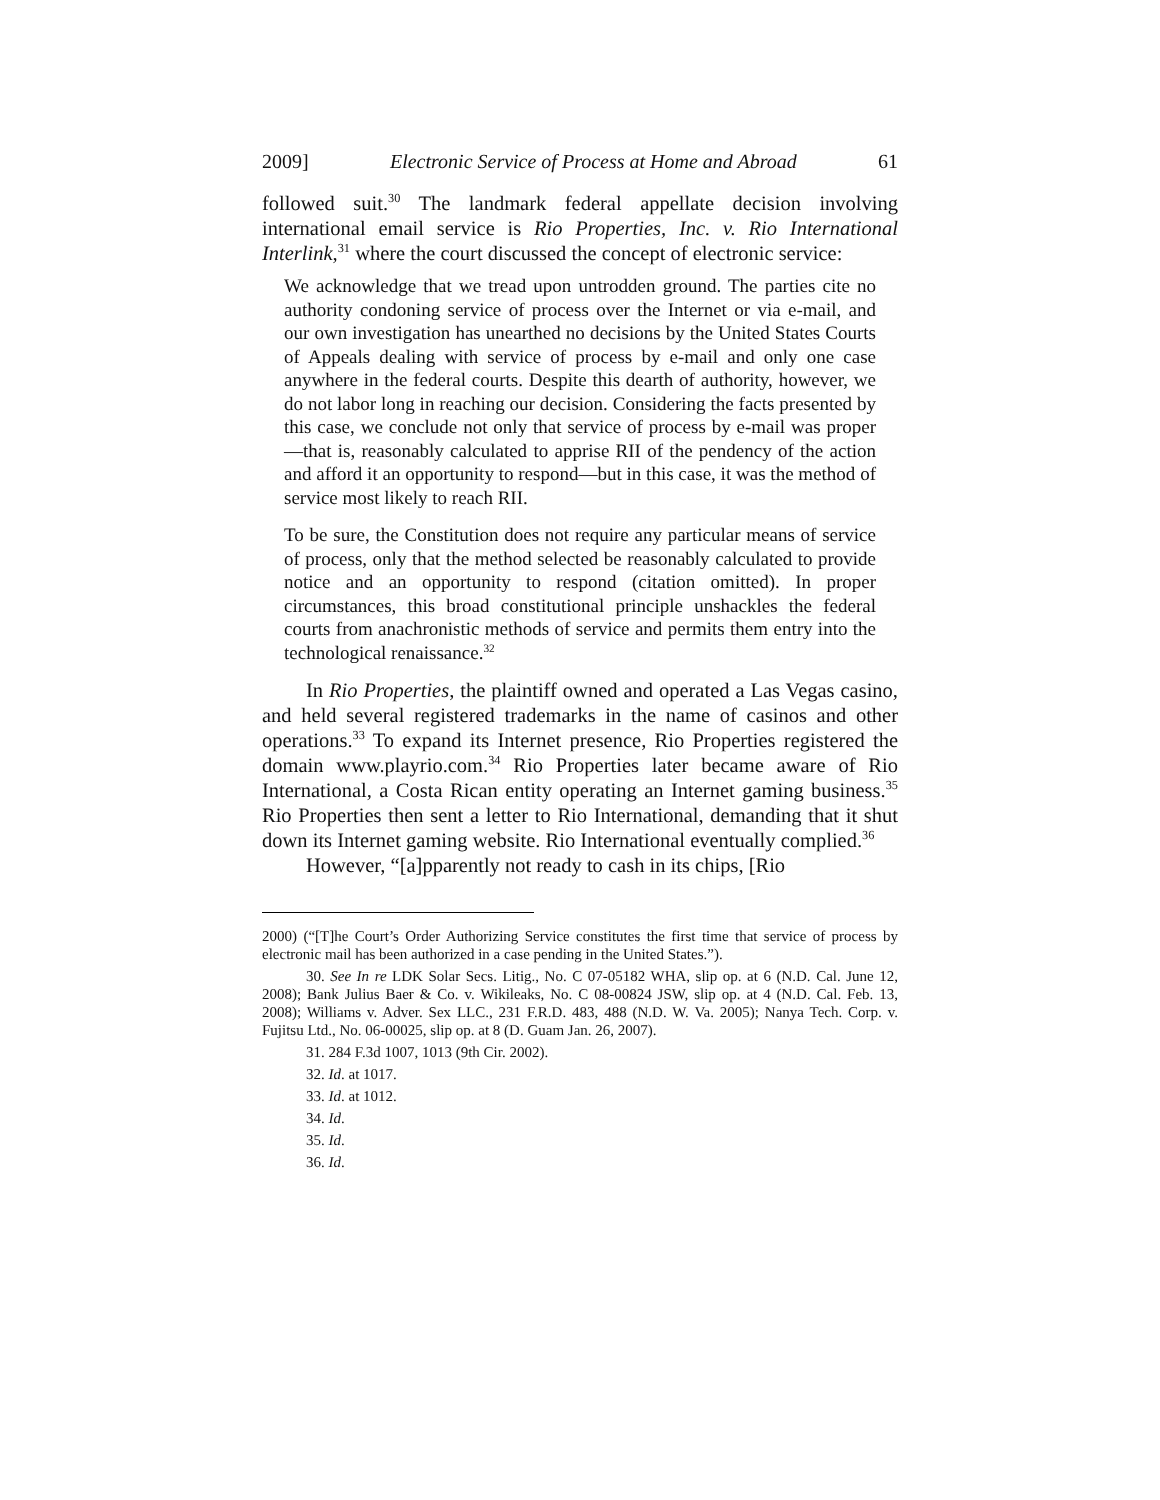2009] Electronic Service of Process at Home and Abroad 61
followed suit.<sup>30</sup> The landmark federal appellate decision involving international email service is Rio Properties, Inc. v. Rio International Interlink,<sup>31</sup> where the court discussed the concept of electronic service:
We acknowledge that we tread upon untrodden ground. The parties cite no authority condoning service of process over the Internet or via e-mail, and our own investigation has unearthed no decisions by the United States Courts of Appeals dealing with service of process by e-mail and only one case anywhere in the federal courts. Despite this dearth of authority, however, we do not labor long in reaching our decision. Considering the facts presented by this case, we conclude not only that service of process by e-mail was proper—that is, reasonably calculated to apprise RII of the pendency of the action and afford it an opportunity to respond—but in this case, it was the method of service most likely to reach RII.
To be sure, the Constitution does not require any particular means of service of process, only that the method selected be reasonably calculated to provide notice and an opportunity to respond (citation omitted). In proper circumstances, this broad constitutional principle unshackles the federal courts from anachronistic methods of service and permits them entry into the technological renaissance.<sup>32</sup>
In Rio Properties, the plaintiff owned and operated a Las Vegas casino, and held several registered trademarks in the name of casinos and other operations.<sup>33</sup> To expand its Internet presence, Rio Properties registered the domain www.playrio.com.<sup>34</sup> Rio Properties later became aware of Rio International, a Costa Rican entity operating an Internet gaming business.<sup>35</sup> Rio Properties then sent a letter to Rio International, demanding that it shut down its Internet gaming website. Rio International eventually complied.<sup>36</sup>
However, “[a]pparently not ready to cash in its chips, [Rio
2000) (“[T]he Court’s Order Authorizing Service constitutes the first time that service of process by electronic mail has been authorized in a case pending in the United States.”).
30. See In re LDK Solar Secs. Litig., No. C 07-05182 WHA, slip op. at 6 (N.D. Cal. June 12, 2008); Bank Julius Baer & Co. v. Wikileaks, No. C 08-00824 JSW, slip op. at 4 (N.D. Cal. Feb. 13, 2008); Williams v. Adver. Sex LLC., 231 F.R.D. 483, 488 (N.D. W. Va. 2005); Nanya Tech. Corp. v. Fujitsu Ltd., No. 06-00025, slip op. at 8 (D. Guam Jan. 26, 2007).
31. 284 F.3d 1007, 1013 (9th Cir. 2002).
32. Id. at 1017.
33. Id. at 1012.
34. Id.
35. Id.
36. Id.